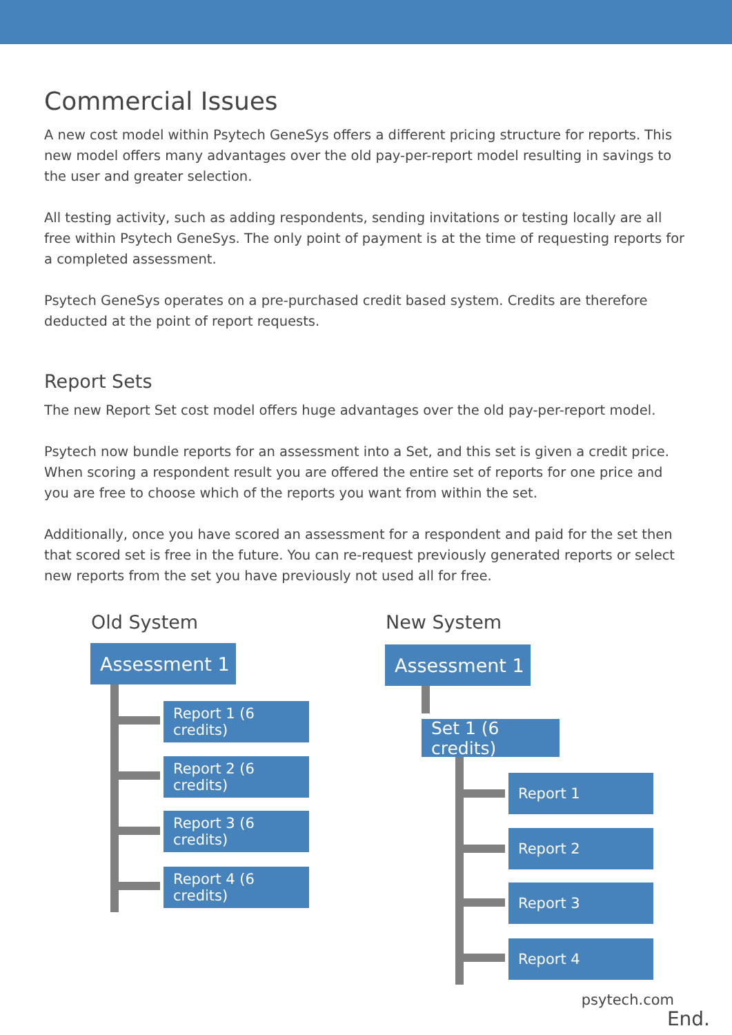Commercial Issues
A new cost model within Psytech GeneSys offers a different pricing structure for reports. This new model offers many advantages over the old pay-per-report model resulting in savings to the user and greater selection.
All testing activity, such as adding respondents, sending invitations or testing locally are all free within Psytech GeneSys. The only point of payment is at the time of requesting reports for a completed assessment.
Psytech GeneSys operates on a pre-purchased credit based system. Credits are therefore deducted at the point of report requests.
Report Sets
The new Report Set cost model offers huge advantages over the old pay-per-report model.
Psytech now bundle reports for an assessment into a Set, and this set is given a credit price. When scoring a respondent result you are offered the entire set of reports for one price and you are free to choose which of the reports you want from within the set.
Additionally, once you have scored an assessment for a respondent and paid for the set then that scored set is free in the future. You can re-request previously generated reports or select new reports from the set you have previously not used all for free.
Old System
Assessment 1
Report 1 (6 credits)
Report 2 (6 credits)
Report 3 (6 credits)
Report 4 (6 credits)
New System
Assessment 1
Set 1 (6 credits)
Report 1
Report 2
Report 3
Report 4
psytech.com
End.